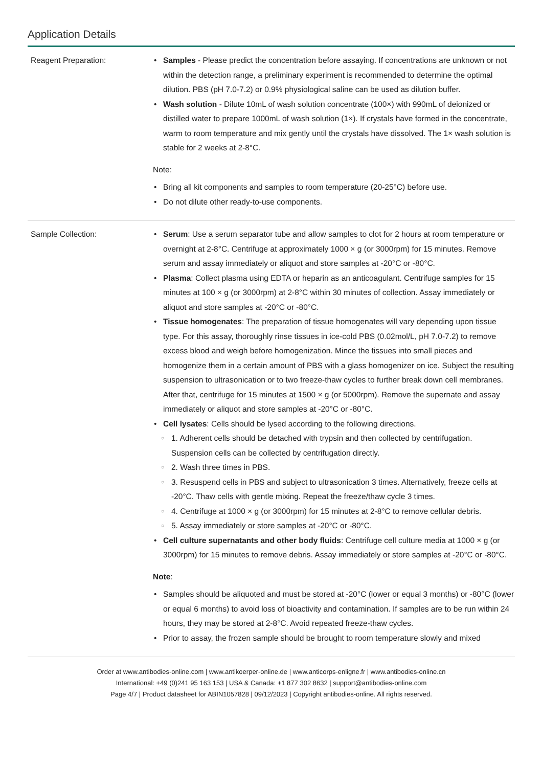Application Details
| Reagent Preparation: | Samples - Please predict the concentration before assaying. If concentrations are unknown or not within the detection range, a preliminary experiment is recommended to determine the optimal dilution. PBS (pH 7.0-7.2) or 0.9% physiological saline can be used as dilution buffer. Wash solution - Dilute 10mL of wash solution concentrate (100×) with 990mL of deionized or distilled water to prepare 1000mL of wash solution (1×). If crystals have formed in the concentrate, warm to room temperature and mix gently until the crystals have dissolved. The 1× wash solution is stable for 2 weeks at 2-8°C. Note: Bring all kit components and samples to room temperature (20-25°C) before use. Do not dilute other ready-to-use components. |
| Sample Collection: | Serum : Use a serum separator tube and allow samples to clot for 2 hours at room temperature or overnight at 2-8°C. Centrifuge at approximately 1000 × g (or 3000rpm) for 15 minutes. Remove serum and assay immediately or aliquot and store samples at -20°C or -80°C. Plasma : Collect plasma using EDTA or heparin as an anticoagulant. Centrifuge samples for 15 minutes at 100 × g (or 3000rpm) at 2-8°C within 30 minutes of collection. Assay immediately or aliquot and store samples at -20°C or -80°C. Tissue homogenates : The preparation of tissue homogenates will vary depending upon tissue type. For this assay, thoroughly rinse tissues in ice-cold PBS (0.02mol/L, pH 7.0-7.2) to remove excess blood and weigh before homogenization. Mince the tissues into small pieces and homogenize them in a certain amount of PBS with a glass homogenizer on ice. Subject the resulting suspension to ultrasonication or to two freeze-thaw cycles to further break down cell membranes. After that, centrifuge for 15 minutes at 1500 × g (or 5000rpm). Remove the supernate and assay immediately or aliquot and store samples at -20°C or -80°C. Cell lysates : Cells should be lysed according to the following directions. 1. Adherent cells should be detached with trypsin and then collected by centrifugation. Suspension cells can be collected by centrifugation directly. 2. Wash three times in PBS. 3. Resuspend cells in PBS and subject to ultrasonication 3 times. Alternatively, freeze cells at -20°C. Thaw cells with gentle mixing. Repeat the freeze/thaw cycle 3 times. 4. Centrifuge at 1000 × g (or 3000rpm) for 15 minutes at 2-8°C to remove cellular debris. 5. Assay immediately or store samples at -20°C or -80°C. Cell culture supernatants and other body fluids : Centrifuge cell culture media at 1000 × g (or 3000rpm) for 15 minutes to remove debris. Assay immediately or store samples at -20°C or -80°C. Note : Samples should be aliquoted and must be stored at -20°C (lower or equal 3 months) or -80°C (lower or equal 6 months) to avoid loss of bioactivity and contamination. If samples are to be run within 24 hours, they may be stored at 2-8°C. Avoid repeated freeze-thaw cycles. Prior to assay, the frozen sample should be brought to room temperature slowly and mixed |
Order at www.antibodies-online.com | www.antikoerper-online.de | www.anticorps-enligne.fr | www.antibodies-online.cn
International: +49 (0)241 95 163 153 | USA & Canada: +1 877 302 8632 | support@antibodies-online.com
Page 4/7 | Product datasheet for ABIN1057828 | 09/12/2023 | Copyright antibodies-online. All rights reserved.